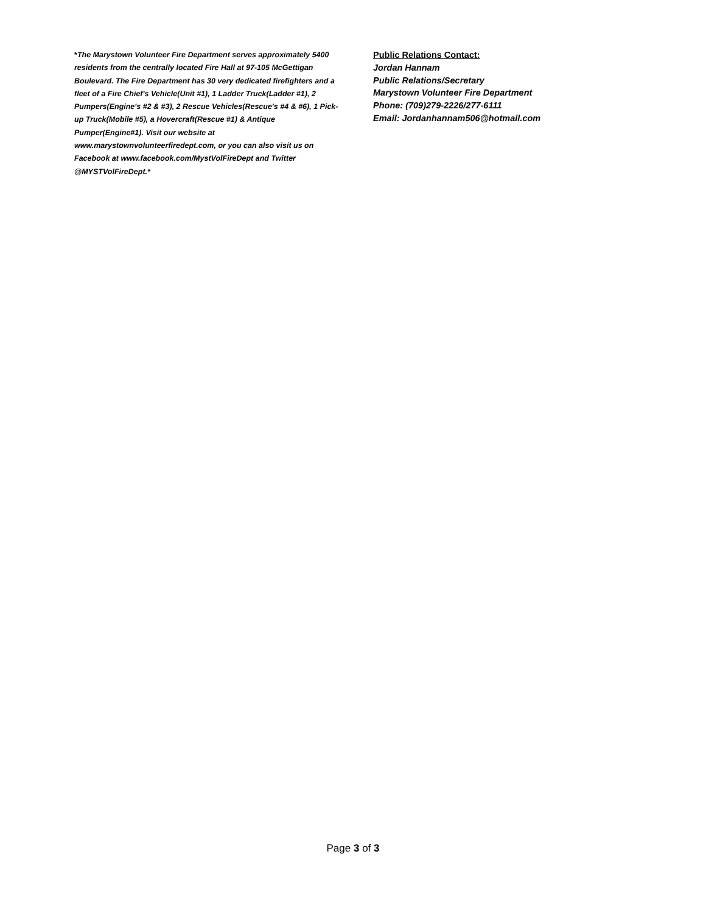*The Marystown Volunteer Fire Department serves approximately 5400 residents from the centrally located Fire Hall at 97-105 McGettigan Boulevard. The Fire Department has 30 very dedicated firefighters and a fleet of a Fire Chief's Vehicle(Unit #1), 1 Ladder Truck(Ladder #1), 2 Pumpers(Engine's #2 & #3), 2 Rescue Vehicles(Rescue's #4 & #6), 1 Pick-up Truck(Mobile #5), a Hovercraft(Rescue #1) & Antique Pumper(Engine#1). Visit our website at www.marystownvolunteerfiredept.com, or you can also visit us on Facebook at www.facebook.com/MystVolFireDept and Twitter @MYSTVolFireDept.*
Public Relations Contact:
Jordan Hannam
Public Relations/Secretary
Marystown Volunteer Fire Department
Phone: (709)279-2226/277-6111
Email: Jordanhannam506@hotmail.com
Page 3 of 3